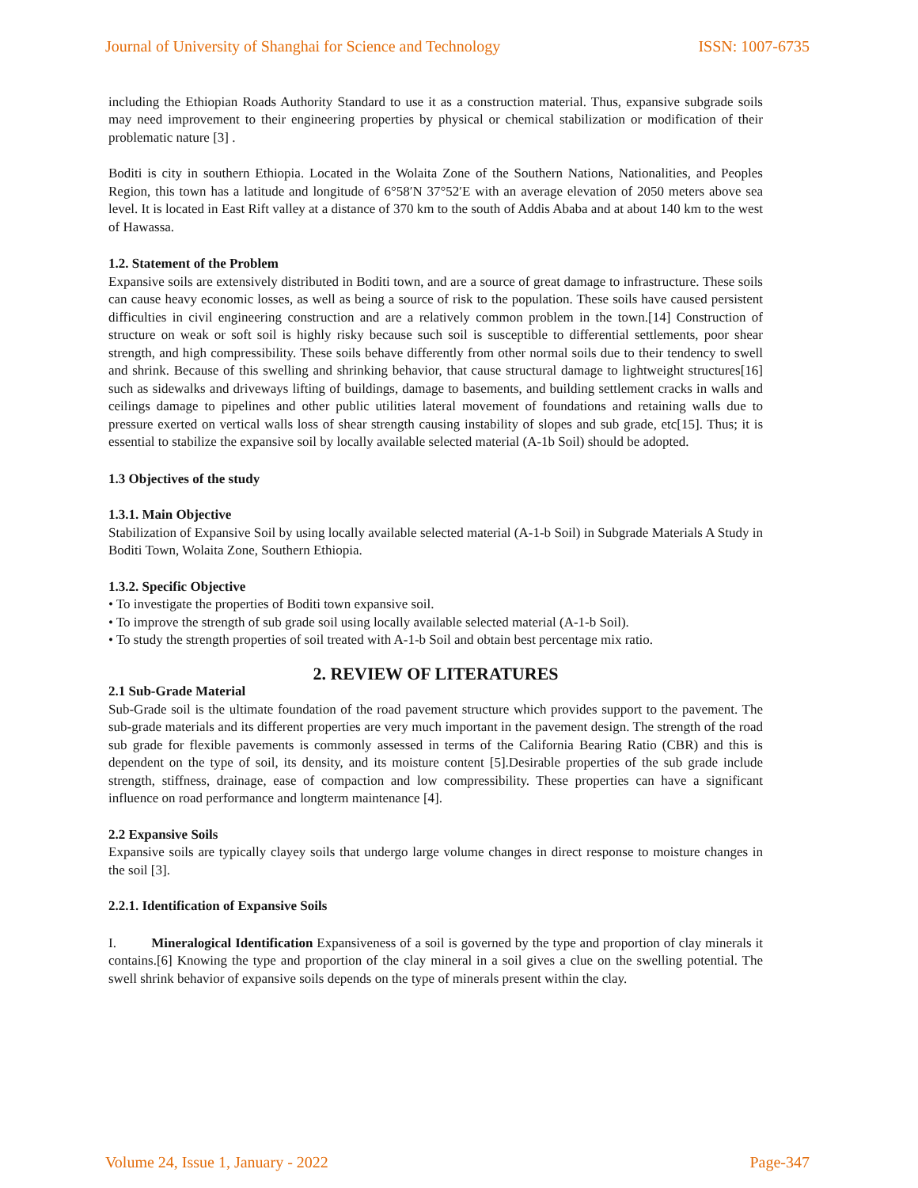Journal of University of Shanghai for Science and Technology ISSN: 1007-6735
including the Ethiopian Roads Authority Standard to use it as a construction material. Thus, expansive subgrade soils may need improvement to their engineering properties by physical or chemical stabilization or modification of their problematic nature [3] .
Boditi is city in southern Ethiopia. Located in the Wolaita Zone of the Southern Nations, Nationalities, and Peoples Region, this town has a latitude and longitude of 6°58′N 37°52′E with an average elevation of 2050 meters above sea level. It is located in East Rift valley at a distance of 370 km to the south of Addis Ababa and at about 140 km to the west of Hawassa.
1.2. Statement of the Problem
Expansive soils are extensively distributed in Boditi town, and are a source of great damage to infrastructure. These soils can cause heavy economic losses, as well as being a source of risk to the population. These soils have caused persistent difficulties in civil engineering construction and are a relatively common problem in the town.[14] Construction of structure on weak or soft soil is highly risky because such soil is susceptible to differential settlements, poor shear strength, and high compressibility. These soils behave differently from other normal soils due to their tendency to swell and shrink. Because of this swelling and shrinking behavior, that cause structural damage to lightweight structures[16] such as sidewalks and driveways lifting of buildings, damage to basements, and building settlement cracks in walls and ceilings damage to pipelines and other public utilities lateral movement of foundations and retaining walls due to pressure exerted on vertical walls loss of shear strength causing instability of slopes and sub grade, etc[15]. Thus; it is essential to stabilize the expansive soil by locally available selected material (A-1b Soil) should be adopted.
1.3 Objectives of the study
1.3.1. Main Objective
Stabilization of Expansive Soil by using locally available selected material (A-1-b Soil) in Subgrade Materials A Study in Boditi Town, Wolaita Zone, Southern Ethiopia.
1.3.2. Specific Objective
• To investigate the properties of Boditi town expansive soil.
• To improve the strength of sub grade soil using locally available selected material (A-1-b Soil).
• To study the strength properties of soil treated with A-1-b Soil and obtain best percentage mix ratio.
2. REVIEW OF LITERATURES
2.1 Sub-Grade Material
Sub-Grade soil is the ultimate foundation of the road pavement structure which provides support to the pavement. The sub-grade materials and its different properties are very much important in the pavement design. The strength of the road sub grade for flexible pavements is commonly assessed in terms of the California Bearing Ratio (CBR) and this is dependent on the type of soil, its density, and its moisture content [5].Desirable properties of the sub grade include strength, stiffness, drainage, ease of compaction and low compressibility. These properties can have a significant influence on road performance and longterm maintenance [4].
2.2 Expansive Soils
Expansive soils are typically clayey soils that undergo large volume changes in direct response to moisture changes in the soil [3].
2.2.1. Identification of Expansive Soils
I. Mineralogical Identification Expansiveness of a soil is governed by the type and proportion of clay minerals it contains.[6] Knowing the type and proportion of the clay mineral in a soil gives a clue on the swelling potential. The swell shrink behavior of expansive soils depends on the type of minerals present within the clay.
Volume 24, Issue 1, January - 2022 Page-347